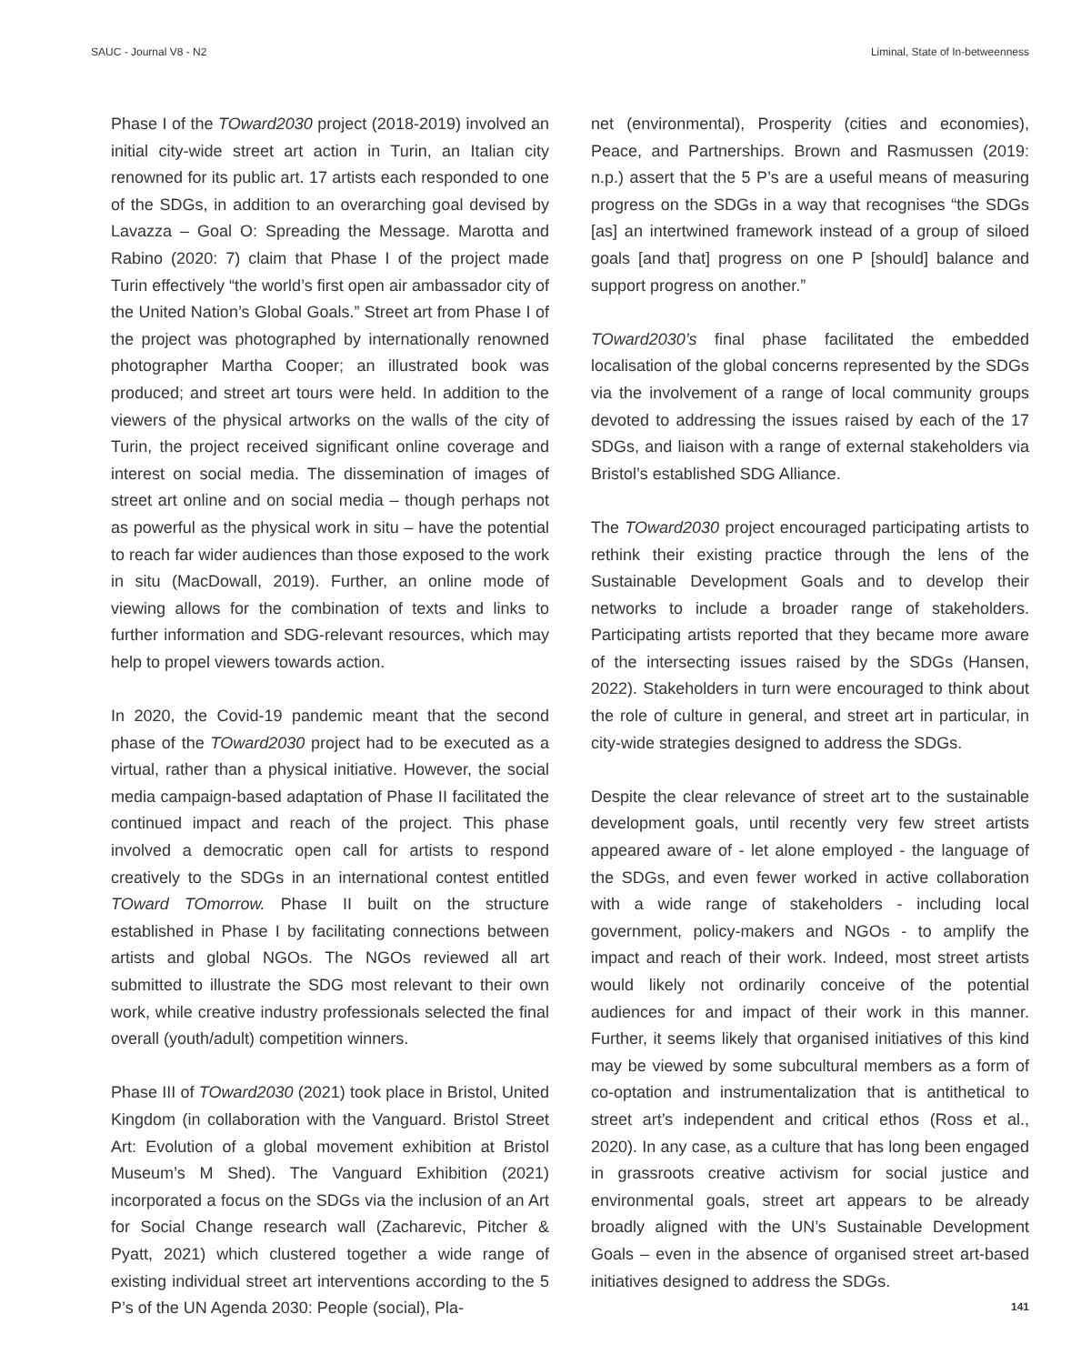SAUC - Journal V8 - N2 Liminal, State of In-betweenness
Phase I of the TOward2030 project (2018-2019) involved an initial city-wide street art action in Turin, an Italian city renowned for its public art. 17 artists each responded to one of the SDGs, in addition to an overarching goal devised by Lavazza – Goal O: Spreading the Message. Marotta and Rabino (2020: 7) claim that Phase I of the project made Turin effectively “the world’s first open air ambassador city of the United Nation’s Global Goals.” Street art from Phase I of the project was photographed by internationally renowned photographer Martha Cooper; an illustrated book was produced; and street art tours were held. In addition to the viewers of the physical artworks on the walls of the city of Turin, the project received significant online coverage and interest on social media. The dissemination of images of street art online and on social media – though perhaps not as powerful as the physical work in situ – have the potential to reach far wider audiences than those exposed to the work in situ (MacDowall, 2019). Further, an online mode of viewing allows for the combination of texts and links to further information and SDG-relevant resources, which may help to propel viewers towards action.
In 2020, the Covid-19 pandemic meant that the second phase of the TOward2030 project had to be executed as a virtual, rather than a physical initiative. However, the social media campaign-based adaptation of Phase II facilitated the continued impact and reach of the project. This phase involved a democratic open call for artists to respond creatively to the SDGs in an international contest entitled TOward TOmorrow. Phase II built on the structure established in Phase I by facilitating connections between artists and global NGOs. The NGOs reviewed all art submitted to illustrate the SDG most relevant to their own work, while creative industry professionals selected the final overall (youth/adult) competition winners.
Phase III of TOward2030 (2021) took place in Bristol, United Kingdom (in collaboration with the Vanguard. Bristol Street Art: Evolution of a global movement exhibition at Bristol Museum’s M Shed). The Vanguard Exhibition (2021) incorporated a focus on the SDGs via the inclusion of an Art for Social Change research wall (Zacharevic, Pitcher & Pyatt, 2021) which clustered together a wide range of existing individual street art interventions according to the 5 P’s of the UN Agenda 2030: People (social), Pla-
net (environmental), Prosperity (cities and economies), Peace, and Partnerships. Brown and Rasmussen (2019: n.p.) assert that the 5 P’s are a useful means of measuring progress on the SDGs in a way that recognises “the SDGs [as] an intertwined framework instead of a group of siloed goals [and that] progress on one P [should] balance and support progress on another.”
TOward2030’s final phase facilitated the embedded localisation of the global concerns represented by the SDGs via the involvement of a range of local community groups devoted to addressing the issues raised by each of the 17 SDGs, and liaison with a range of external stakeholders via Bristol’s established SDG Alliance.
The TOward2030 project encouraged participating artists to rethink their existing practice through the lens of the Sustainable Development Goals and to develop their networks to include a broader range of stakeholders. Participating artists reported that they became more aware of the intersecting issues raised by the SDGs (Hansen, 2022). Stakeholders in turn were encouraged to think about the role of culture in general, and street art in particular, in city-wide strategies designed to address the SDGs.
Despite the clear relevance of street art to the sustainable development goals, until recently very few street artists appeared aware of - let alone employed - the language of the SDGs, and even fewer worked in active collaboration with a wide range of stakeholders - including local government, policy-makers and NGOs - to amplify the impact and reach of their work. Indeed, most street artists would likely not ordinarily conceive of the potential audiences for and impact of their work in this manner. Further, it seems likely that organised initiatives of this kind may be viewed by some subcultural members as a form of co-optation and instrumentalization that is antithetical to street art’s independent and critical ethos (Ross et al., 2020). In any case, as a culture that has long been engaged in grassroots creative activism for social justice and environmental goals, street art appears to be already broadly aligned with the UN’s Sustainable Development Goals – even in the absence of organised street art-based initiatives designed to address the SDGs.
141